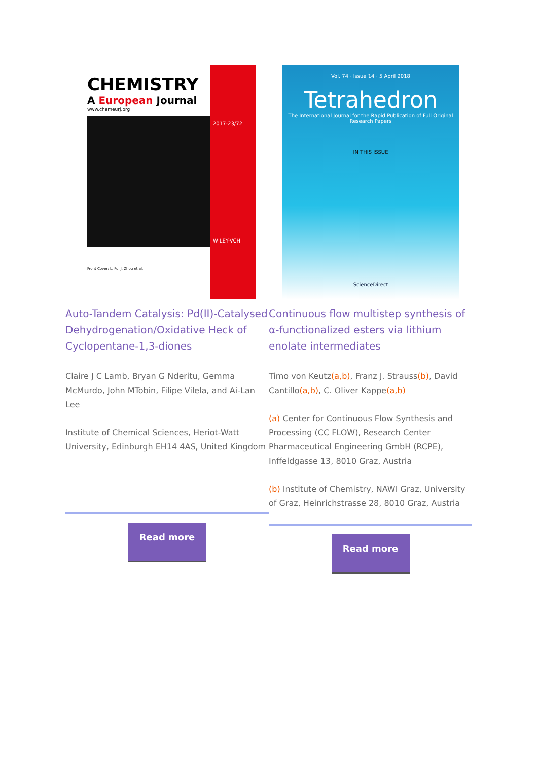CHEMISTRY
A European Journal
www.chemeurj.org
Front Cover: L. Fu, J. Zhou et al.
2017-23/72
WILEY-VCH
Auto-Tandem Catalysis: Pd(II)-Catalysed Dehydrogenation/Oxidative Heck of Cyclopentane-1,3-diones
Claire J C Lamb, Bryan G Nderitu, Gemma McMurdo, John MTobin, Filipe Vilela, and Ai-Lan Lee
Institute of Chemical Sciences, Heriot-Watt University, Edinburgh EH14 4AS, United Kingdom
Read more
Vol. 74 · Issue 14 · 5 April 2018
Tetrahedron
The International Journal for the Rapid Publication of Full Original Research Papers
IN THIS ISSUE
ScienceDirect
Continuous flow multistep synthesis of α-functionalized esters via lithium enolate intermediates
Timo von Keutz(a,b), Franz J. Strauss(b), David Cantillo(a,b), C. Oliver Kappe(a,b)
(a) Center for Continuous Flow Synthesis and Processing (CC FLOW), Research Center Pharmaceutical Engineering GmbH (RCPE), Inffeldgasse 13, 8010 Graz, Austria
(b) Institute of Chemistry, NAWI Graz, University of Graz, Heinrichstrasse 28, 8010 Graz, Austria
Read more